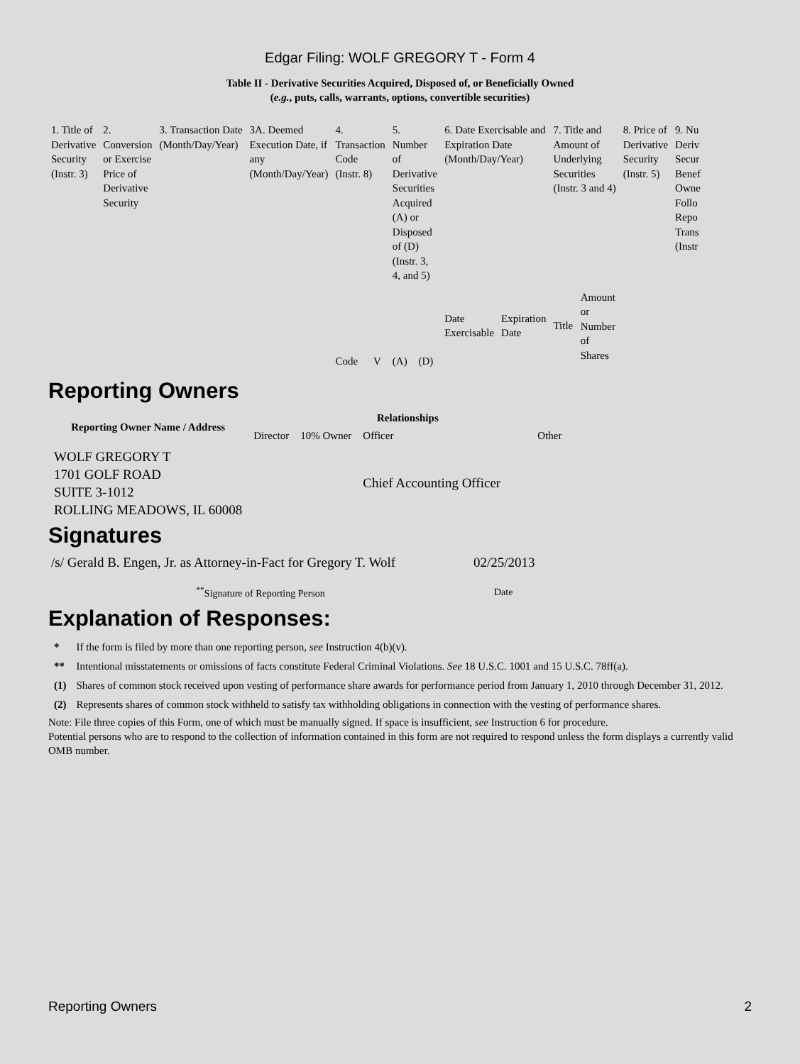Edgar Filing: WOLF GREGORY T - Form 4
Table II - Derivative Securities Acquired, Disposed of, or Beneficially Owned
(e.g., puts, calls, warrants, options, convertible securities)
| 1. Title of Derivative Security (Instr. 3) | 2. Conversion or Exercise Price of Derivative Security | 3. Transaction Date (Month/Day/Year) | 3A. Deemed Execution Date, if any (Month/Day/Year) | 4. Transaction Code (Instr. 8) | | 5. Number of Derivative Securities Acquired (A) or Disposed of (D) (Instr. 3, 4, and 5) | | 6. Date Exercisable and Expiration Date (Month/Day/Year) | | 7. Title and Amount of Underlying Securities (Instr. 3 and 4) | | 8. Price of Derivative Security (Instr. 5) | 9. Nu Deriv Secur Benef Owne Follo Repo Trans (Instr |
| | | | | Code | V | (A) | (D) | Date Exercisable | Expiration Date | Title | Amount or Number of Shares | | |
Reporting Owners
| Reporting Owner Name / Address | Relationships | | | |
| --- | --- | --- | --- | --- |
| | Director | 10% Owner | Officer | Other |
| WOLF GREGORY T 1701 GOLF ROAD SUITE 3-1012 ROLLING MEADOWS, IL 60008 | | | Chief Accounting Officer | |
Signatures
| /s/ Gerald B. Engen, Jr. as Attorney-in-Fact for Gregory T. Wolf | 02/25/2013 |
| <sup>**</sup> Signature of Reporting Person | Date |
Explanation of Responses:
| * | If the form is filed by more than one reporting person, see Instruction 4(b)(v). |
| ** | Intentional misstatements or omissions of facts constitute Federal Criminal Violations. See 18 U.S.C. 1001 and 15 U.S.C. 78ff(a). |
| (1) | Shares of common stock received upon vesting of performance share awards for performance period from January 1, 2010 through December 31, 2012. |
| (2) | Represents shares of common stock withheld to satisfy tax withholding obligations in connection with the vesting of performance shares. |
Note: File three copies of this Form, one of which must be manually signed. If space is insufficient, see Instruction 6 for procedure.
Potential persons who are to respond to the collection of information contained in this form are not required to respond unless the form displays a currently valid OMB number.
Reporting Owners 2